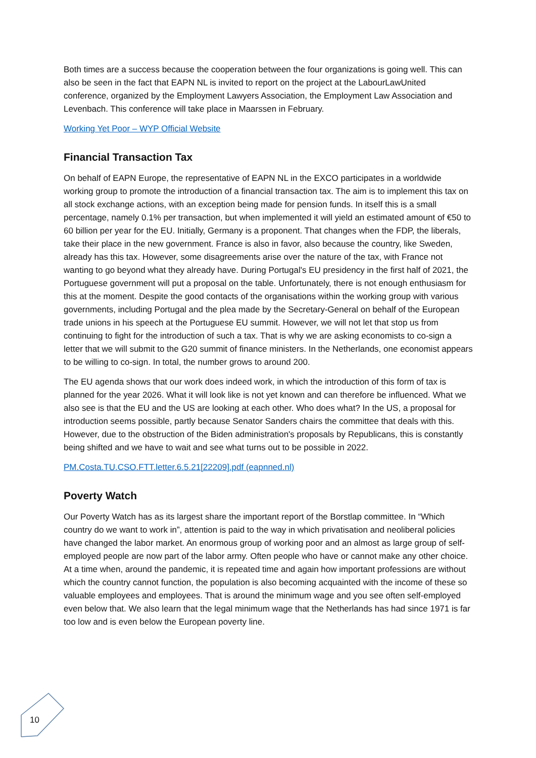Both times are a success because the cooperation between the four organizations is going well. This can also be seen in the fact that EAPN NL is invited to report on the project at the LabourLawUnited conference, organized by the Employment Lawyers Association, the Employment Law Association and Levenbach. This conference will take place in Maarssen in February.
Working Yet Poor – WYP Official Website
Financial Transaction Tax
On behalf of EAPN Europe, the representative of EAPN NL in the EXCO participates in a worldwide working group to promote the introduction of a financial transaction tax. The aim is to implement this tax on all stock exchange actions, with an exception being made for pension funds. In itself this is a small percentage, namely 0.1% per transaction, but when implemented it will yield an estimated amount of €50 to 60 billion per year for the EU. Initially, Germany is a proponent. That changes when the FDP, the liberals, take their place in the new government. France is also in favor, also because the country, like Sweden, already has this tax. However, some disagreements arise over the nature of the tax, with France not wanting to go beyond what they already have. During Portugal's EU presidency in the first half of 2021, the Portuguese government will put a proposal on the table. Unfortunately, there is not enough enthusiasm for this at the moment. Despite the good contacts of the organisations within the working group with various governments, including Portugal and the plea made by the Secretary-General on behalf of the European trade unions in his speech at the Portuguese EU summit. However, we will not let that stop us from continuing to fight for the introduction of such a tax. That is why we are asking economists to co-sign a letter that we will submit to the G20 summit of finance ministers. In the Netherlands, one economist appears to be willing to co-sign. In total, the number grows to around 200.
The EU agenda shows that our work does indeed work, in which the introduction of this form of tax is planned for the year 2026. What it will look like is not yet known and can therefore be influenced. What we also see is that the EU and the US are looking at each other. Who does what? In the US, a proposal for introduction seems possible, partly because Senator Sanders chairs the committee that deals with this. However, due to the obstruction of the Biden administration's proposals by Republicans, this is constantly being shifted and we have to wait and see what turns out to be possible in 2022.
PM.Costa.TU.CSO.FTT.letter.6.5.21[22209].pdf (eapnned.nl)
Poverty Watch
Our Poverty Watch has as its largest share the important report of the Borstlap committee. In “Which country do we want to work in”, attention is paid to the way in which privatisation and neoliberal policies have changed the labor market. An enormous group of working poor and an almost as large group of self-employed people are now part of the labor army. Often people who have or cannot make any other choice. At a time when, around the pandemic, it is repeated time and again how important professions are without which the country cannot function, the population is also becoming acquainted with the income of these so valuable employees and employees. That is around the minimum wage and you see often self-employed even below that. We also learn that the legal minimum wage that the Netherlands has had since 1971 is far too low and is even below the European poverty line.
10